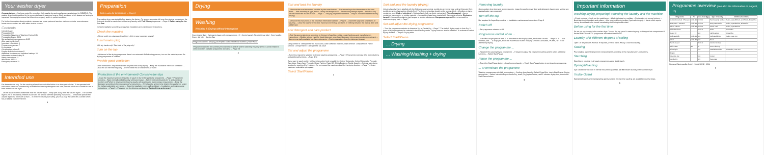Your washer dryer
Congratulations – You have opted for a modern, high-quality domestic appliance manufactured by SIEMENS. The washer dryer is distinguished by its economical use of water and energy. Each appliance which leaves our factory is inspected thoroughly to ensure that it functions properly and is in perfect condition.
For further information about products, accessories, spare parts and services visit our web site: www.siemens-home.com or contact our after-sales service centres.
Contents
Intended use 1
Preparation 1/2
Preparation Washing or Washing+Drying 2/3/4
Preparation Drying 2/3/4
Set and adjust the programme 3/4/5
After washing/drying 5
Important information 6
Programme overview 7
Drying table 7
Consumption values 8
Display and Option buttons 9
Additional functions and Individual settings 10
Information on the display 11
Safety instructions 11
What to do if 12/13
Emergency release 13
Intended use
For domestic use only. For the washing of machine-washable fabrics in a detergent solution. To be operated with cold mains water and commercially available low foaming detergents and care products which are suitable for use in front loaded washer dryer.
– Do not leave children unattended near the washer dryer. – Keep pets away from the washer dryer! – The washer dryer is not to be used by children or persons not familiar with the operating instructions. – Install and operate the washer dryer in a room with a drain. – In order to ensure your safety, you must plug the cable into a socket which has a reliable earth connection.
1
Preparation
Before using for the first time → Page 6
The washer dryer was tested before leaving the factory. To remove any water left over from testing procedures, the first cycle should be carried out without any laundry with Fluff Clean programme. →Page 6: Before using for the first time
Correct installation according to separate Installation and maintenance instructions.
Check the machine
– Never switch on a damaged machine! – Inform your customer service!
Insert mains plug
With dry hands only! Take hold of the plug only!
Turn on the tap
– At the end of the drying programme there is an automatic fluff cleaning process, turn on the water tap even if a drying programme is selected.
Provide good ventilation
Good ventilation is required to extract air produced during drying. – Keep the installation room well ventilated. – Clean the air inlet filter regularly. – Do not block the air inlet and/or air outlet.
Protection of the environment/ Conservation tips
– Load the maximum amount of laundry to wash or dry for the particular programme. →Page 7: Programme overview – Wash normally soiled laundry without prewash. – Select Cotton/Coloureds 60 °C and additional function ecoPerfect to obtain good cleaning results with significantly lower energy consumption. – Dose the detergent according to the manufacturer's instructions. – If the laundry is then to be dried in the appliance, select the highest selectable spin speed. – Keep the installation room well ventilated. – Installation and maintenance instructions. →Page 9 – Please do not dry dripping-wet laundry. Waste of time and energy!
Drying
Washing
Washing & Drying without interruption
Drum interior light · Detergent drawer with compartments I, II · Control panel · Air outlet (rear side) · Door handle · Drum · Air inlet · Service flap
| Programme selector | Display panel/ Option buttons/ Additional functions | Start/ Pause |
| --- | --- | --- |
Programme selector for switching the machine on and off and for selecting the programme. Can be rotated in either direction. Detailed programme overview. → Page 7/8
2
Sort and load the laundry
– Observe the care information provided by the manufacturer. – Sort according to the information on the care labels. – Sort according to type, colour, soiling and temperature. – Remove any foreign objects – risk of rusting. – Do not exceed the maximum load. →Page 7 – If drying programme selected. →Page 4: Sort and load the laundry (drying)
– Observe the instructions in the Important information section. →Page 6 – Load both large and small items of washing. – Close the washer dryer door. Take care not to trap any items of clothing between the loading door and rubber seal.
Add detergent and care product
– Add the appropriate dose according to: Amount of washing, soiling, water hardness and manufacturer's instructions. – Models without insert for liquid detergent: pour liquid detergent into an appropriate compartment. – Use commercially available low foam detergents. – During operation: close the detergent drawer!
Compartment II: Detergent for the main wash, water softener, bleacher, stain remover. Compartment: Fabric softener. Compartment I: Detergent for pre-wash
Set and adjust the programme
– Turn the programme selector to desired washing programme. →Page 7: Programme overview. Use option buttons and additional functions. →Page 9/10
If you want to wash and dry without interruption (only possible for Cotton/ Coloureds, Cotton/Coloureds+Prewash, Easy-Care, Easy-Care+Prewash, Mixed Fabrics, Rapid 15', Shirts/Business, Textile Guard): – Activate auto drying function by touching (Dry) button. – Do not exceed the maximum load for the drying function. →Page 7 – Select maximum selectable spin speed.
Select Start/Pause
3
Sort and load the laundry (drying)
Only dry laundry that is labelled with the following care symbols: tumble-dry at normal heat setting (Intensive Dry); tumble-dry at low heat setting (Gentle Dry). The following textiles should not be tumble-dried: – Woollens or items containing wool. Risk of shrinking! – Delicate fabric (silk, synthetic net curtain). Risk of creasing! – Items containing foam rubber or similar material. – Items which have been treated with flammable solvents. Explosion hazard! – Items still containing hair lacquer or similar substances. Dangerous vapours! Do not exceed the maximum drying load. →Page 7
Set and adjust the drying programme
– Turn the programme selector to Intensive Dry or Gentle Dry →Page 7. The default drying mode is Auto Dry. 3 types of drying target can be selected in the Auto Dry mode. Drying time can also be selected. To estimate or select drying duration. →Page 8: Drying table
Select Start/Pause
... Drying
... Washing/Washing + drying
4
Removing laundry
Open washer dryer door and remove laundry. Leave the washer dryer door and detergent drawer open so that any residual water can evaporate!
Turn off the tap
Not required for Aqua-Stop models. →Installation maintenance instructions: Page 9
Switch off
– Set programme selector to Off.
Programme ended when ...
... Start/Pause light goes off and -0- is indicated on the display panel, the buzzer sounds. →Page 10. If --- was selected, and --- is displayed, touch the Start/Pause button. If drying function is actuated, "PUSH", "to", "End" alternating display.
Change the programme ...
– Reselect the washing/drying programme. – If required, adjust the programme setting and/or select additional functions. – Select Start/Pause.
Pause the programme ...
– Touch the Start/Pause button. – Load/remove laundry. – Touch Start/Pause button to continue the programme.
... or terminate the programme
Washing programmes with high temperature: – Cooling down laundry: Select Rinse/Spin, touch Start/Pause. Drying programme: – Select Intensive Dry or Gentle Dry, touch (Dry) option button, set 15 minutes drying time, then touch Start/Pause button.
5
Important information
Washing drying preparing/Protecting the laundry and the machine
– Empty pockets. – Look out for metal items. – Wash delicates in a net/bag. – Fasten zips, do up any buttons. – Brush sand out of pockets and collars. – Use only tumble-dry textiles if you select drying. – Items which require ironing do not have to be ironed immediately after being tumble-dried.
Before using for the first time
Do not put any laundry in the washer dryer. Turn on the tap, pour ½ measuring cup of detergent into compartment II. Set the Fluff Clean 40 °C programme and select Start/Pause.
Laundry with different degrees of soiling
Light: Do not prewash. Normal: If required, pretreat stains. Heavy: Load less laundry.
Soaking
Pour soaking agent/detergent into compartment II according to the manufacturer's instructions.
Starching
Starching is possible in all wash programmes using liquid starch.
Dyeing/bleaching
Dye should only be used in normal household quantities. Do not bleach laundry in the washer dryer.
Textile Guard
Special detergents and impregnating agents suitable for machine washing are available in sports shops.
6
Programme overview (see also the information on page 9, 10)
| Programme | °C | max. load (kg) | Type of laundry | Additional functions |
| --- | --- | --- | --- | --- |
| Cotton/Coloureds +Prewash | cold - 90 | 7.0/4.0 | Hard-wearing textiles | Stains, speedPerfect, ecoPerfect, Rinse Plus |
| Easy-Care +Prewash | cold - 60 | 3.5/2.5 | Easy-care textiles | Stains, speedPerfect, Rinse Plus |
| Mixed Fabrics | cold - 60 | 2.0/2.0 | Mixed load | Stains, speedPerfect |
| Shirts/Business | | 2.0/1.0 | Shirts | Rinse Plus |
| Rapid 15' | | 2.0 | Lightly soiled | Rinse Plus |
| Delicates/Silk | cold - 40 | 2.0 | Delicate fabrics | Stains, Less Iron |
| Wool | cold - 40 | 2.0 | Wool | |
| Textile Guard | | 1.0/1.0 | Outdoor textiles | |
| Fluff Clean | 40 | 0 | Drum cleaning | |
| Rinse/Spin | | 7.0 | Washable textiles | Rinse Plus, Less Iron |
| Empty | | | | |
| Intensive Dry | | 4.0 | Cotton | |
| Gentle Dry | | 2.5 | Easy-care | |
Siemens Electrogeräte GmbH · 9000613218 · 1210
7